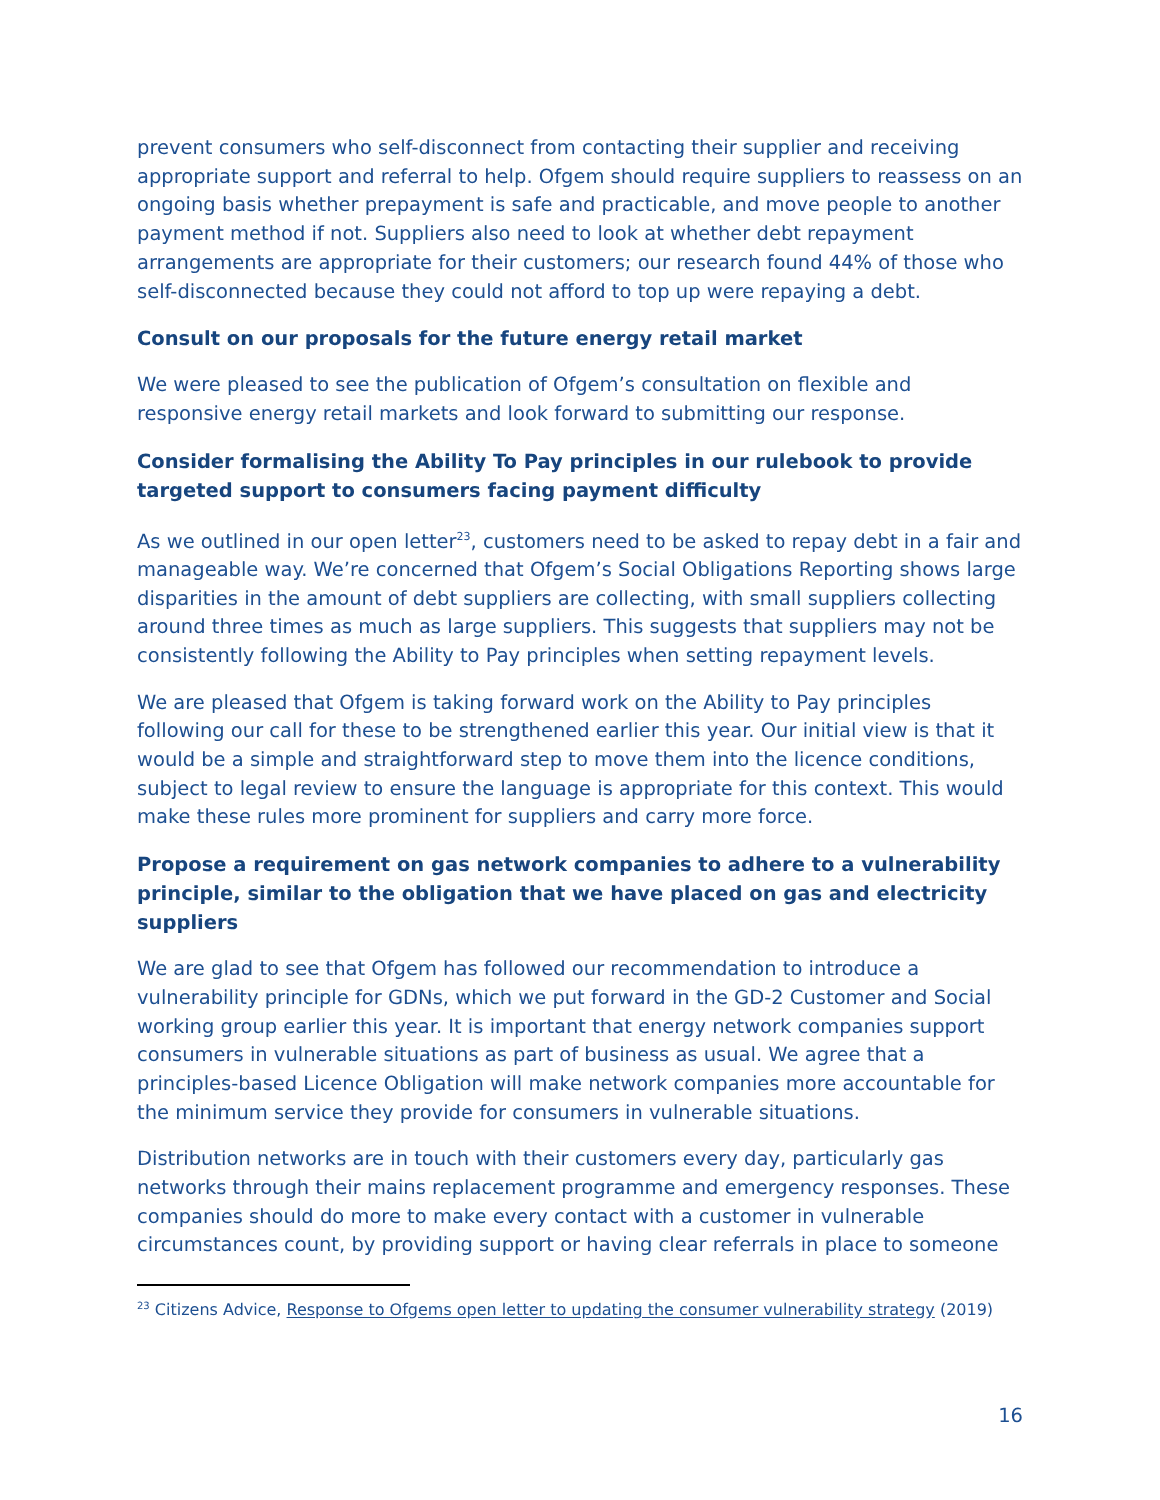prevent consumers who self-disconnect from contacting their supplier and receiving appropriate support and referral to help. Ofgem should require suppliers to reassess on an ongoing basis whether prepayment is safe and practicable, and move people to another payment method if not. Suppliers also need to look at whether debt repayment arrangements are appropriate for their customers; our research found 44% of those who self-disconnected because they could not afford to top up were repaying a debt.
Consult on our proposals for the future energy retail market
We were pleased to see the publication of Ofgem’s consultation on flexible and responsive energy retail markets and look forward to submitting our response.
Consider formalising the Ability To Pay principles in our rulebook to provide targeted support to consumers facing payment difficulty
As we outlined in our open letter<sup>23</sup>, customers need to be asked to repay debt in a fair and manageable way. We’re concerned that Ofgem’s Social Obligations Reporting shows large disparities in the amount of debt suppliers are collecting, with small suppliers collecting around three times as much as large suppliers. This suggests that suppliers may not be consistently following the Ability to Pay principles when setting repayment levels.
We are pleased that Ofgem is taking forward work on the Ability to Pay principles following our call for these to be strengthened earlier this year. Our initial view is that it would be a simple and straightforward step to move them into the licence conditions, subject to legal review to ensure the language is appropriate for this context. This would make these rules more prominent for suppliers and carry more force.
Propose a requirement on gas network companies to adhere to a vulnerability principle, similar to the obligation that we have placed on gas and electricity suppliers
We are glad to see that Ofgem has followed our recommendation to introduce a vulnerability principle for GDNs, which we put forward in the GD-2 Customer and Social working group earlier this year. It is important that energy network companies support consumers in vulnerable situations as part of business as usual. We agree that a principles-based Licence Obligation will make network companies more accountable for the minimum service they provide for consumers in vulnerable situations.
Distribution networks are in touch with their customers every day, particularly gas networks through their mains replacement programme and emergency responses. These companies should do more to make every contact with a customer in vulnerable circumstances count, by providing support or having clear referrals in place to someone
<sup>23</sup> Citizens Advice, Response to Ofgems open letter to updating the consumer vulnerability strategy (2019)
16